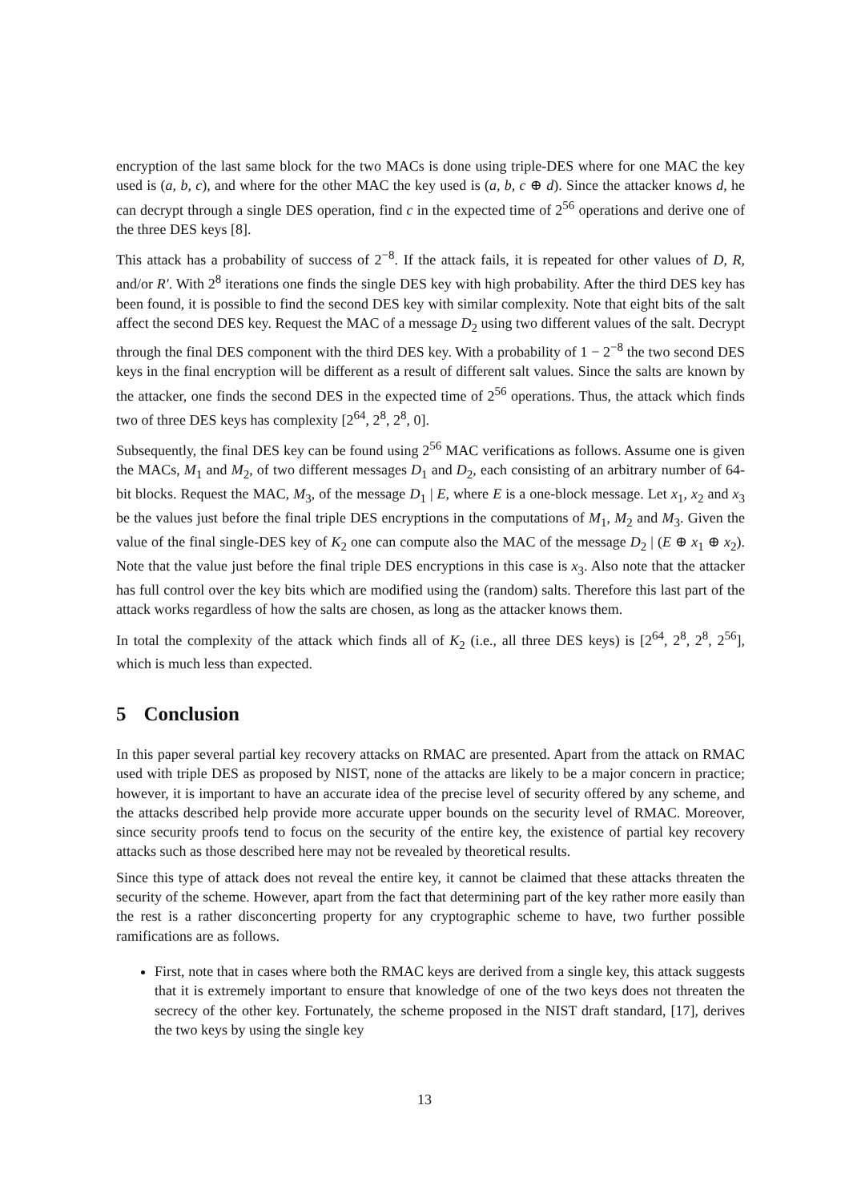encryption of the last same block for the two MACs is done using triple-DES where for one MAC the key used is (a, b, c), and where for the other MAC the key used is (a, b, c ⊕ d). Since the attacker knows d, he can decrypt through a single DES operation, find c in the expected time of 2<sup>56</sup> operations and derive one of the three DES keys [8].
This attack has a probability of success of 2<sup>−8</sup>. If the attack fails, it is repeated for other values of D, R, and/or R′. With 2<sup>8</sup> iterations one finds the single DES key with high probability. After the third DES key has been found, it is possible to find the second DES key with similar complexity. Note that eight bits of the salt affect the second DES key. Request the MAC of a message D<sub>2</sub> using two different values of the salt. Decrypt through the final DES component with the third DES key. With a probability of 1 − 2<sup>−8</sup> the two second DES keys in the final encryption will be different as a result of different salt values. Since the salts are known by the attacker, one finds the second DES in the expected time of 2<sup>56</sup> operations. Thus, the attack which finds two of three DES keys has complexity [2<sup>64</sup>, 2<sup>8</sup>, 2<sup>8</sup>, 0].
Subsequently, the final DES key can be found using 2<sup>56</sup> MAC verifications as follows. Assume one is given the MACs, M<sub>1</sub> and M<sub>2</sub>, of two different messages D<sub>1</sub> and D<sub>2</sub>, each consisting of an arbitrary number of 64-bit blocks. Request the MAC, M<sub>3</sub>, of the message D<sub>1</sub> | E, where E is a one-block message. Let x<sub>1</sub>, x<sub>2</sub> and x<sub>3</sub> be the values just before the final triple DES encryptions in the computations of M<sub>1</sub>, M<sub>2</sub> and M<sub>3</sub>. Given the value of the final single-DES key of K<sub>2</sub> one can compute also the MAC of the message D<sub>2</sub> | (E ⊕ x<sub>1</sub> ⊕ x<sub>2</sub>). Note that the value just before the final triple DES encryptions in this case is x<sub>3</sub>. Also note that the attacker has full control over the key bits which are modified using the (random) salts. Therefore this last part of the attack works regardless of how the salts are chosen, as long as the attacker knows them.
In total the complexity of the attack which finds all of K<sub>2</sub> (i.e., all three DES keys) is [2<sup>64</sup>, 2<sup>8</sup>, 2<sup>8</sup>, 2<sup>56</sup>], which is much less than expected.
5 Conclusion
In this paper several partial key recovery attacks on RMAC are presented. Apart from the attack on RMAC used with triple DES as proposed by NIST, none of the attacks are likely to be a major concern in practice; however, it is important to have an accurate idea of the precise level of security offered by any scheme, and the attacks described help provide more accurate upper bounds on the security level of RMAC. Moreover, since security proofs tend to focus on the security of the entire key, the existence of partial key recovery attacks such as those described here may not be revealed by theoretical results.
Since this type of attack does not reveal the entire key, it cannot be claimed that these attacks threaten the security of the scheme. However, apart from the fact that determining part of the key rather more easily than the rest is a rather disconcerting property for any cryptographic scheme to have, two further possible ramifications are as follows.
First, note that in cases where both the RMAC keys are derived from a single key, this attack suggests that it is extremely important to ensure that knowledge of one of the two keys does not threaten the secrecy of the other key. Fortunately, the scheme proposed in the NIST draft standard, [17], derives the two keys by using the single key
13